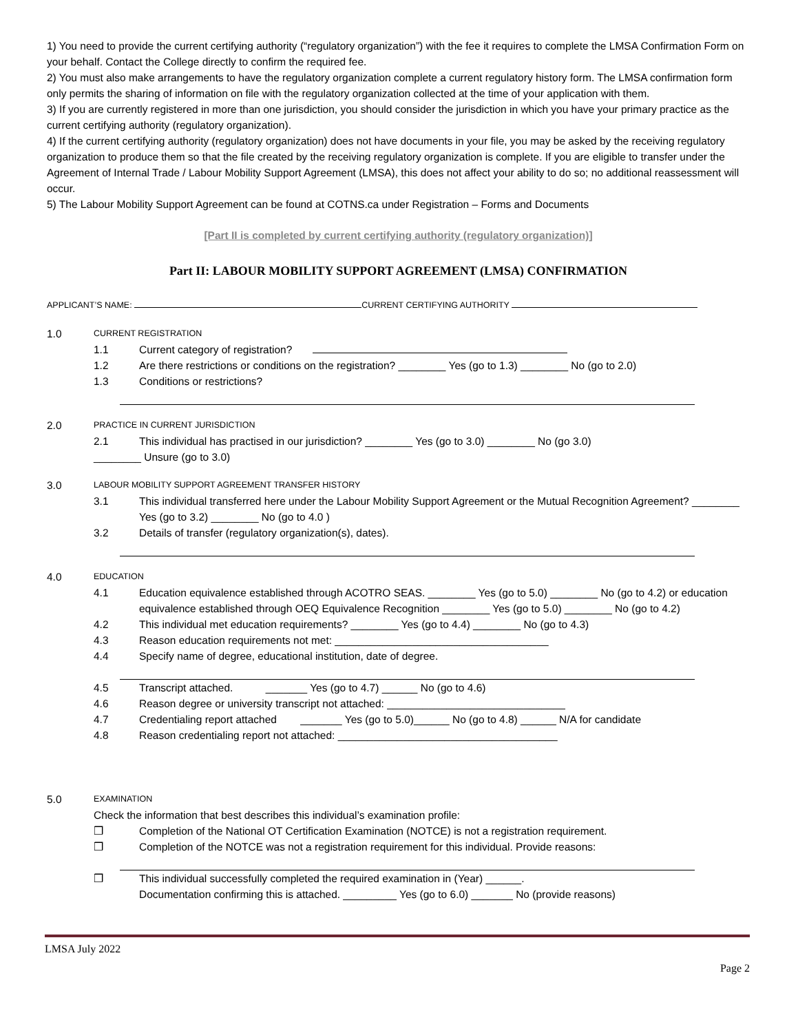1) You need to provide the current certifying authority (“regulatory organization”) with the fee it requires to complete the LMSA Confirmation Form on your behalf. Contact the College directly to confirm the required fee.
2) You must also make arrangements to have the regulatory organization complete a current regulatory history form. The LMSA confirmation form only permits the sharing of information on file with the regulatory organization collected at the time of your application with them.
3) If you are currently registered in more than one jurisdiction, you should consider the jurisdiction in which you have your primary practice as the current certifying authority (regulatory organization).
4) If the current certifying authority (regulatory organization) does not have documents in your file, you may be asked by the receiving regulatory organization to produce them so that the file created by the receiving regulatory organization is complete. If you are eligible to transfer under the Agreement of Internal Trade / Labour Mobility Support Agreement (LMSA), this does not affect your ability to do so; no additional reassessment will occur.
5) The Labour Mobility Support Agreement can be found at COTNS.ca under Registration – Forms and Documents
[Part II is completed by current certifying authority (regulatory organization)]
Part II: LABOUR MOBILITY SUPPORT AGREEMENT (LMSA) CONFIRMATION
APPLICANT’S NAME: CURRENT CERTIFYING AUTHORITY
1.0 CURRENT REGISTRATION
1.1 Current category of registration?
1.2 Are there restrictions or conditions on the registration? ________ Yes (go to 1.3) ________ No (go to 2.0)
1.3 Conditions or restrictions?
2.0 PRACTICE IN CURRENT JURISDICTION
2.1 This individual has practised in our jurisdiction? ________ Yes (go to 3.0) ________ No (go 3.0)
________ Unsure (go to 3.0)
3.0 LABOUR MOBILITY SUPPORT AGREEMENT TRANSFER HISTORY
3.1 This individual transferred here under the Labour Mobility Support Agreement or the Mutual Recognition Agreement? ________ Yes (go to 3.2) ________ No (go to 4.0 )
3.2 Details of transfer (regulatory organization(s), dates).
4.0 EDUCATION
4.1 Education equivalence established through ACOTRO SEAS. ________ Yes (go to 5.0) ________ No (go to 4.2) or education equivalence established through OEQ Equivalence Recognition ________ Yes (go to 5.0) ________ No (go to 4.2)
4.2 This individual met education requirements? ________ Yes (go to 4.4) ________ No (go to 4.3)
4.3 Reason education requirements not met: ____________________________________
4.4 Specify name of degree, educational institution, date of degree.
4.5 Transcript attached. _______ Yes (go to 4.7) ______ No (go to 4.6)
4.6 Reason degree or university transcript not attached: ______________________________
4.7 Credentialing report attached _______ Yes (go to 5.0)______ No (go to 4.8) ______ N/A for candidate
4.8 Reason credentialing report not attached: _____________________________________
5.0 EXAMINATION
Check the information that best describes this individual’s examination profile:
❒ Completion of the National OT Certification Examination (NOTCE) is not a registration requirement.
❒ Completion of the NOTCE was not a registration requirement for this individual. Provide reasons:
❒ This individual successfully completed the required examination in (Year) ______.
Documentation confirming this is attached. _________ Yes (go to 6.0) _______ No (provide reasons)
LMSA July 2022
Page 2